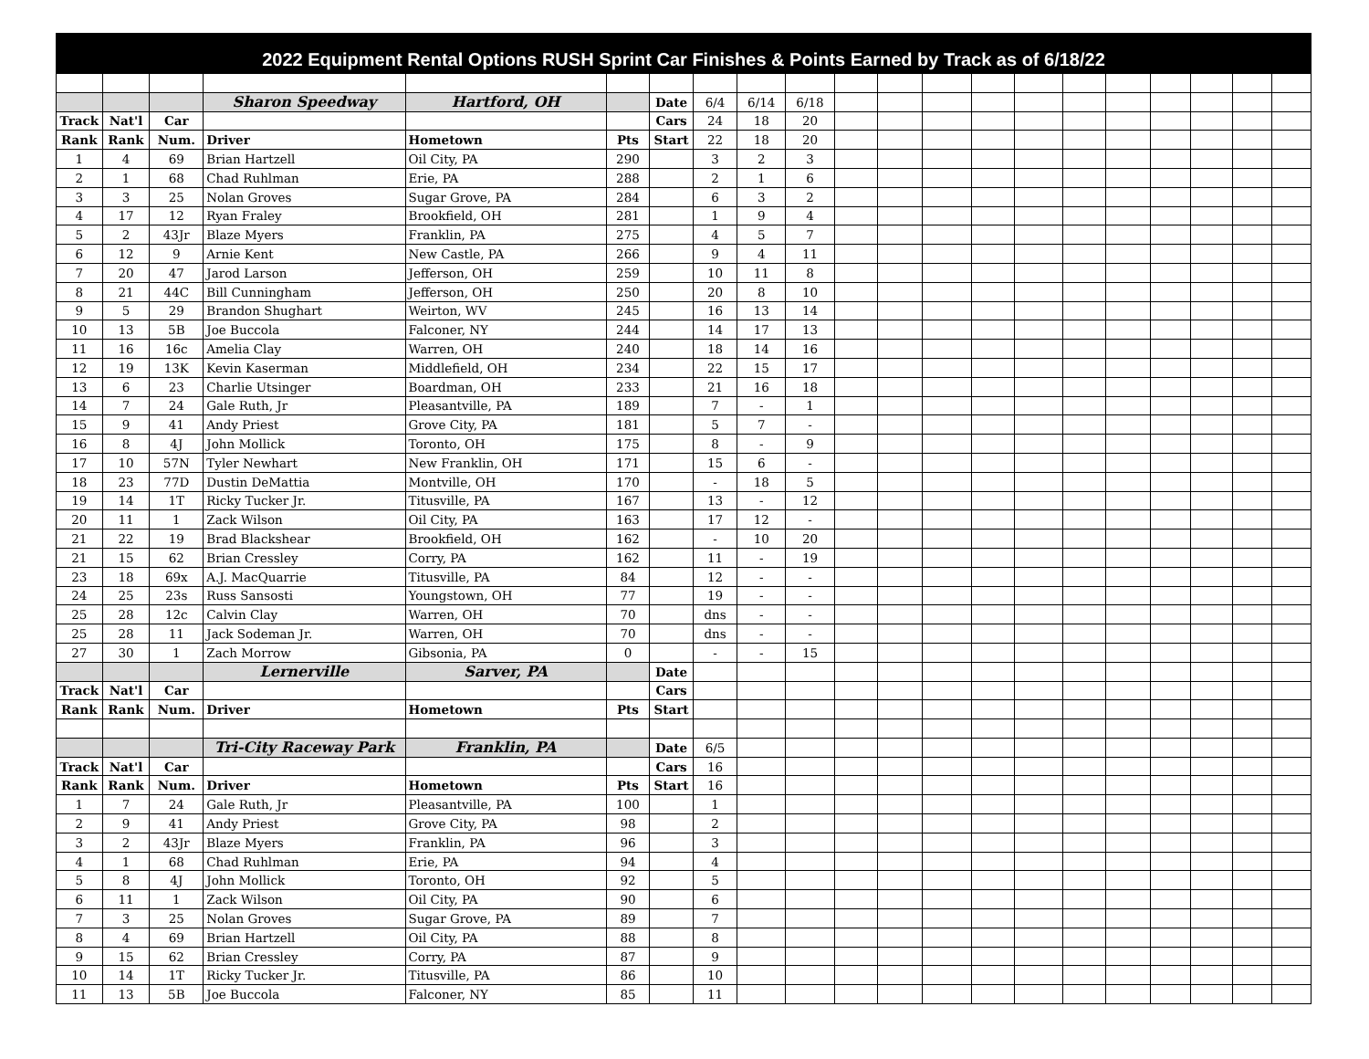2022 Equipment Rental Options RUSH Sprint Car Finishes & Points Earned by Track as of 6/18/22
| | | | Sharon Speedway | Hartford, OH | | Date | 6/4 | 6/14 | 6/18 | | | | | | | | | | | |
| Track | Nat'l | Car | | | | Cars | 24 | 18 | 20 | | | | | | | | | | | |
| Rank | Rank | Num. | Driver | Hometown | Pts | Start | 22 | 18 | 20 | | | | | | | | | | | |
| 1 | 4 | 69 | Brian Hartzell | Oil City, PA | 290 | | 3 | 2 | 3 | | | | | | | | | | | |
| 2 | 1 | 68 | Chad Ruhlman | Erie, PA | 288 | | 2 | 1 | 6 | | | | | | | | | | | |
| 3 | 3 | 25 | Nolan Groves | Sugar Grove, PA | 284 | | 6 | 3 | 2 | | | | | | | | | | | |
| 4 | 17 | 12 | Ryan Fraley | Brookfield, OH | 281 | | 1 | 9 | 4 | | | | | | | | | | | |
| 5 | 2 | 43Jr | Blaze Myers | Franklin, PA | 275 | | 4 | 5 | 7 | | | | | | | | | | | |
| 6 | 12 | 9 | Arnie Kent | New Castle, PA | 266 | | 9 | 4 | 11 | | | | | | | | | | | |
| 7 | 20 | 47 | Jarod Larson | Jefferson, OH | 259 | | 10 | 11 | 8 | | | | | | | | | | | |
| 8 | 21 | 44C | Bill Cunningham | Jefferson, OH | 250 | | 20 | 8 | 10 | | | | | | | | | | | |
| 9 | 5 | 29 | Brandon Shughart | Weirton, WV | 245 | | 16 | 13 | 14 | | | | | | | | | | | |
| 10 | 13 | 5B | Joe Buccola | Falconer, NY | 244 | | 14 | 17 | 13 | | | | | | | | | | | |
| 11 | 16 | 16c | Amelia Clay | Warren, OH | 240 | | 18 | 14 | 16 | | | | | | | | | | | |
| 12 | 19 | 13K | Kevin Kaserman | Middlefield, OH | 234 | | 22 | 15 | 17 | | | | | | | | | | | |
| 13 | 6 | 23 | Charlie Utsinger | Boardman, OH | 233 | | 21 | 16 | 18 | | | | | | | | | | | |
| 14 | 7 | 24 | Gale Ruth, Jr | Pleasantville, PA | 189 | | 7 | - | 1 | | | | | | | | | | | |
| 15 | 9 | 41 | Andy Priest | Grove City, PA | 181 | | 5 | 7 | - | | | | | | | | | | | |
| 16 | 8 | 4J | John Mollick | Toronto, OH | 175 | | 8 | - | 9 | | | | | | | | | | | |
| 17 | 10 | 57N | Tyler Newhart | New Franklin, OH | 171 | | 15 | 6 | - | | | | | | | | | | | |
| 18 | 23 | 77D | Dustin DeMattia | Montville, OH | 170 | | - | 18 | 5 | | | | | | | | | | | |
| 19 | 14 | 1T | Ricky Tucker Jr. | Titusville, PA | 167 | | 13 | - | 12 | | | | | | | | | | | |
| 20 | 11 | 1 | Zack Wilson | Oil City, PA | 163 | | 17 | 12 | - | | | | | | | | | | | |
| 21 | 22 | 19 | Brad Blackshear | Brookfield, OH | 162 | | - | 10 | 20 | | | | | | | | | | | |
| 21 | 15 | 62 | Brian Cressley | Corry, PA | 162 | | 11 | - | 19 | | | | | | | | | | | |
| 23 | 18 | 69x | A.J. MacQuarrie | Titusville, PA | 84 | | 12 | - | - | | | | | | | | | | | |
| 24 | 25 | 23s | Russ Sansosti | Youngstown, OH | 77 | | 19 | - | - | | | | | | | | | | | |
| 25 | 28 | 12c | Calvin Clay | Warren, OH | 70 | | dns | - | - | | | | | | | | | | | |
| 25 | 28 | 11 | Jack Sodeman Jr. | Warren, OH | 70 | | dns | - | - | | | | | | | | | | | |
| 27 | 30 | 1 | Zach Morrow | Gibsonia, PA | 0 | | - | - | 15 | | | | | | | | | | | |
| | | | Lernerville | Sarver, PA | | Date | | | | | | | | | | | | | | |
| Track | Nat'l | Car | | | | Cars | | | | | | | | | | | | | | |
| Rank | Rank | Num. | Driver | Hometown | Pts | Start | | | | | | | | | | | | | | |
| | | | Tri-City Raceway Park | Franklin, PA | | Date | 6/5 | | | | | | | | | | | | | |
| Track | Nat'l | Car | | | | Cars | 16 | | | | | | | | | | | | | |
| Rank | Rank | Num. | Driver | Hometown | Pts | Start | 16 | | | | | | | | | | | | | |
| 1 | 7 | 24 | Gale Ruth, Jr | Pleasantville, PA | 100 | | 1 | | | | | | | | | | | | | |
| 2 | 9 | 41 | Andy Priest | Grove City, PA | 98 | | 2 | | | | | | | | | | | | | |
| 3 | 2 | 43Jr | Blaze Myers | Franklin, PA | 96 | | 3 | | | | | | | | | | | | | |
| 4 | 1 | 68 | Chad Ruhlman | Erie, PA | 94 | | 4 | | | | | | | | | | | | | |
| 5 | 8 | 4J | John Mollick | Toronto, OH | 92 | | 5 | | | | | | | | | | | | | |
| 6 | 11 | 1 | Zack Wilson | Oil City, PA | 90 | | 6 | | | | | | | | | | | | | |
| 7 | 3 | 25 | Nolan Groves | Sugar Grove, PA | 89 | | 7 | | | | | | | | | | | | | |
| 8 | 4 | 69 | Brian Hartzell | Oil City, PA | 88 | | 8 | | | | | | | | | | | | | |
| 9 | 15 | 62 | Brian Cressley | Corry, PA | 87 | | 9 | | | | | | | | | | | | | |
| 10 | 14 | 1T | Ricky Tucker Jr. | Titusville, PA | 86 | | 10 | | | | | | | | | | | | | |
| 11 | 13 | 5B | Joe Buccola | Falconer, NY | 85 | | 11 | | | | | | | | | | | | | |